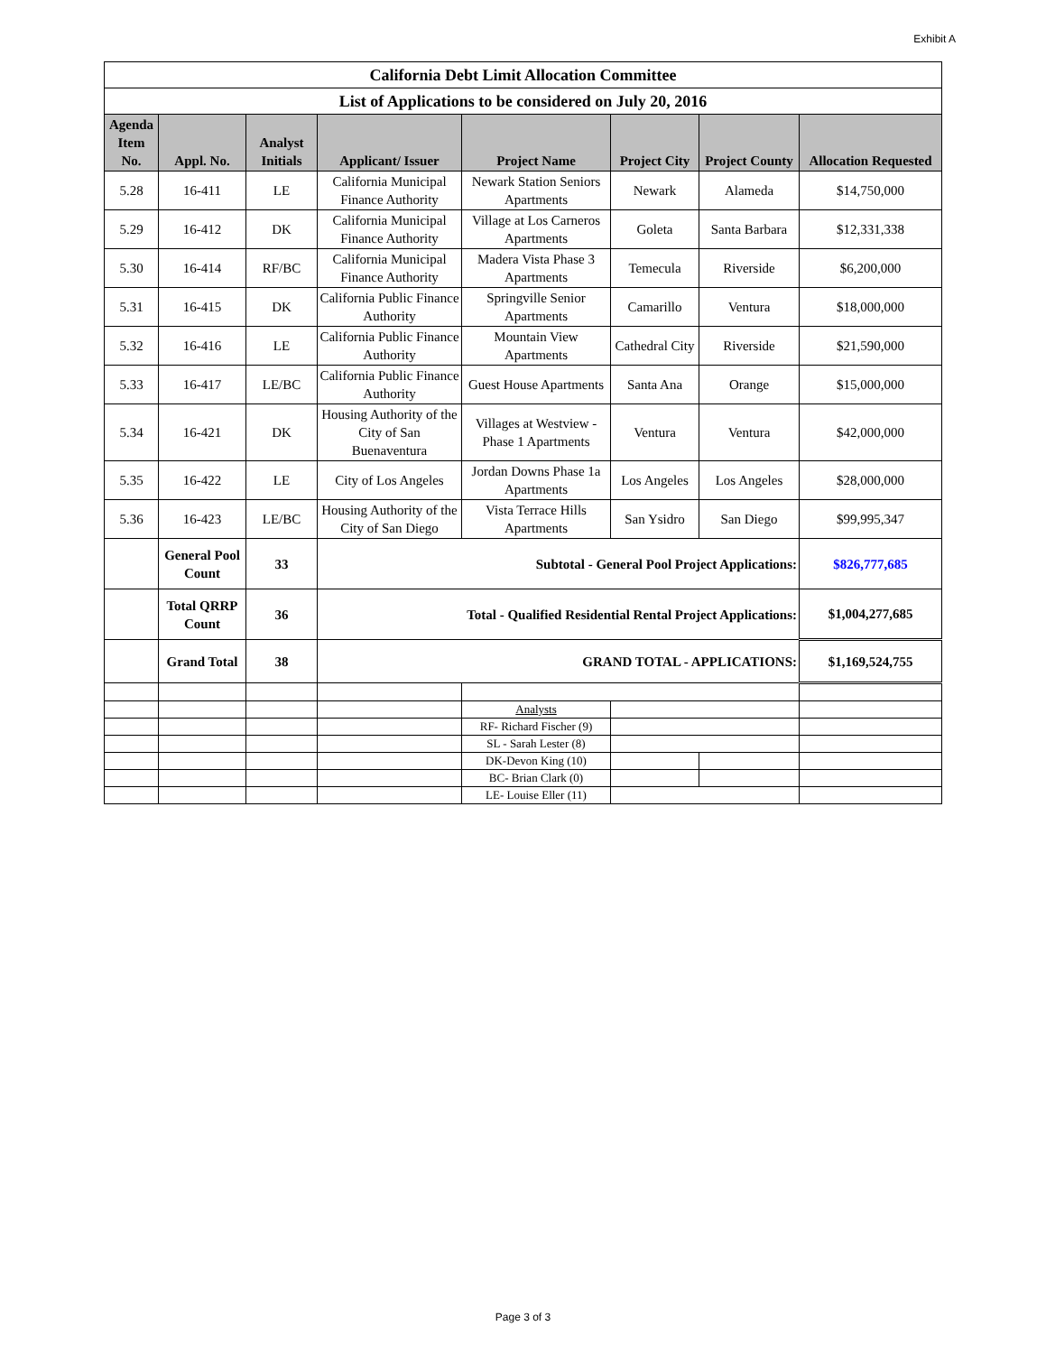Exhibit A
| California Debt Limit Allocation Committee | | | | | | | |
| List of Applications to be considered on July 20, 2016 | | | | | | | |
| Agenda Item No. | Appl. No. | Analyst Initials | Applicant/ Issuer | Project Name | Project City | Project County | Allocation Requested |
| 5.28 | 16-411 | LE | California Municipal Finance Authority | Newark Station Seniors Apartments | Newark | Alameda | $14,750,000 |
| 5.29 | 16-412 | DK | California Municipal Finance Authority | Village at Los Carneros Apartments | Goleta | Santa Barbara | $12,331,338 |
| 5.30 | 16-414 | RF/BC | California Municipal Finance Authority | Madera Vista Phase 3 Apartments | Temecula | Riverside | $6,200,000 |
| 5.31 | 16-415 | DK | California Public Finance Authority | Springville Senior Apartments | Camarillo | Ventura | $18,000,000 |
| 5.32 | 16-416 | LE | California Public Finance Authority | Mountain View Apartments | Cathedral City | Riverside | $21,590,000 |
| 5.33 | 16-417 | LE/BC | California Public Finance Authority | Guest House Apartments | Santa Ana | Orange | $15,000,000 |
| 5.34 | 16-421 | DK | Housing Authority of the City of San Buenaventura | Villages at Westview - Phase 1 Apartments | Ventura | Ventura | $42,000,000 |
| 5.35 | 16-422 | LE | City of Los Angeles | Jordan Downs Phase 1a Apartments | Los Angeles | Los Angeles | $28,000,000 |
| 5.36 | 16-423 | LE/BC | Housing Authority of the City of San Diego | Vista Terrace Hills Apartments | San Ysidro | San Diego | $99,995,347 |
| | General Pool Count | 33 | Subtotal - General Pool Project Applications: | | | | $826,777,685 |
| | Total QRRP Count | 36 | Total - Qualified Residential Rental Project Applications: | | | | $1,004,277,685 |
| | Grand Total | 38 | GRAND TOTAL - APPLICATIONS: | | | | $1,169,524,755 |
| | | | | Analysts | | | |
| | | | | RF- Richard Fischer (9) | | | |
| | | | | SL - Sarah Lester (8) | | | |
| | | | | DK-Devon King (10) | | | |
| | | | | BC- Brian Clark (0) | | | |
| | | | | LE- Louise Eller (11) | | | |
Page 3 of 3